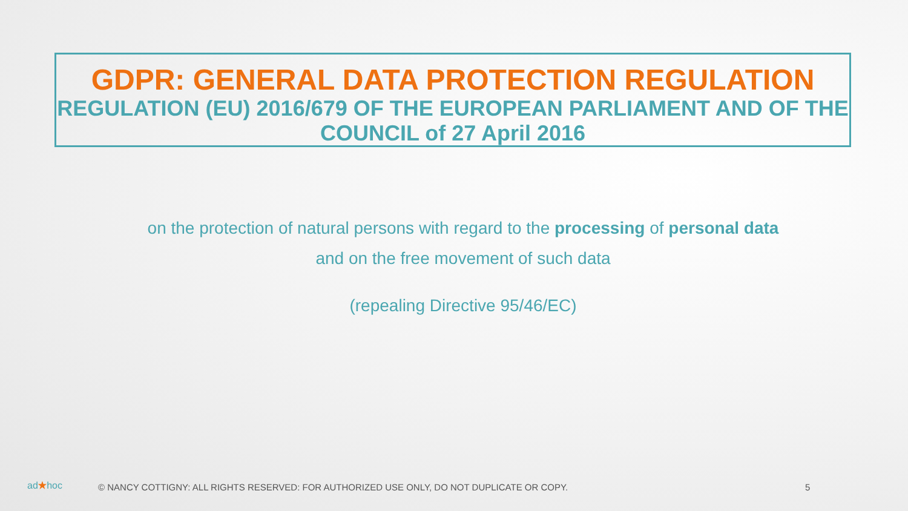GDPR: GENERAL DATA PROTECTION REGULATION
REGULATION (EU) 2016/679 OF THE EUROPEAN PARLIAMENT AND OF THE COUNCIL of 27 April 2016
on the protection of natural persons with regard to the processing of personal data and on the free movement of such data
(repealing Directive 95/46/EC)
ad★hoc © NANCY COTTIGNY: ALL RIGHTS RESERVED: FOR AUTHORIZED USE ONLY, DO NOT DUPLICATE OR COPY. 5